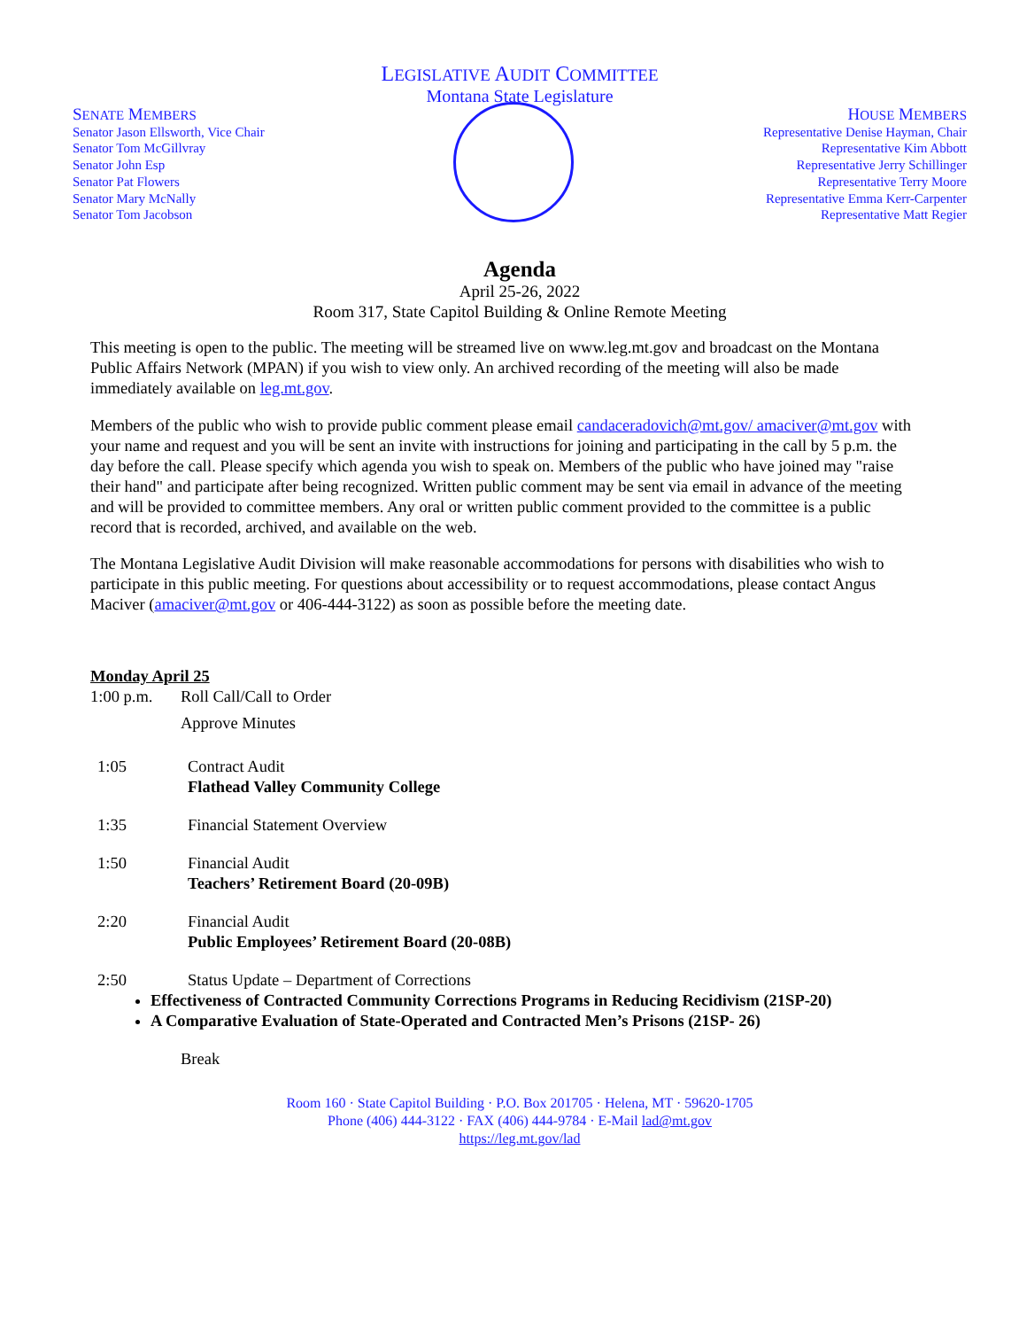LEGISLATIVE AUDIT COMMITTEE
Montana State Legislature
SENATE MEMBERS
Senator Jason Ellsworth, Vice Chair
Senator Tom McGillvray
Senator John Esp
Senator Pat Flowers
Senator Mary McNally
Senator Tom Jacobson
HOUSE MEMBERS
Representative Denise Hayman, Chair
Representative Kim Abbott
Representative Jerry Schillinger
Representative Terry Moore
Representative Emma Kerr-Carpenter
Representative Matt Regier
Agenda
April 25-26, 2022
Room 317, State Capitol Building & Online Remote Meeting
This meeting is open to the public. The meeting will be streamed live on www.leg.mt.gov and broadcast on the Montana Public Affairs Network (MPAN) if you wish to view only. An archived recording of the meeting will also be made immediately available on leg.mt.gov.
Members of the public who wish to provide public comment please email candaceradovich@mt.gov/ amaciver@mt.gov with your name and request and you will be sent an invite with instructions for joining and participating in the call by 5 p.m. the day before the call. Please specify which agenda you wish to speak on. Members of the public who have joined may "raise their hand" and participate after being recognized. Written public comment may be sent via email in advance of the meeting and will be provided to committee members. Any oral or written public comment provided to the committee is a public record that is recorded, archived, and available on the web.
The Montana Legislative Audit Division will make reasonable accommodations for persons with disabilities who wish to participate in this public meeting. For questions about accessibility or to request accommodations, please contact Angus Maciver (amaciver@mt.gov or 406-444-3122) as soon as possible before the meeting date.
Monday April 25
1:00 p.m. Roll Call/Call to Order
Approve Minutes
1:05 Contract Audit
Flathead Valley Community College
1:35 Financial Statement Overview
1:50 Financial Audit
Teachers’ Retirement Board (20-09B)
2:20 Financial Audit
Public Employees’ Retirement Board (20-08B)
2:50 Status Update – Department of Corrections
Effectiveness of Contracted Community Corrections Programs in Reducing Recidivism (21SP-20)
A Comparative Evaluation of State-Operated and Contracted Men’s Prisons (21SP- 26)
Break
Room 160 · State Capitol Building · P.O. Box 201705 · Helena, MT · 59620-1705
Phone (406) 444-3122 · FAX (406) 444-9784 · E-Mail lad@mt.gov
https://leg.mt.gov/lad